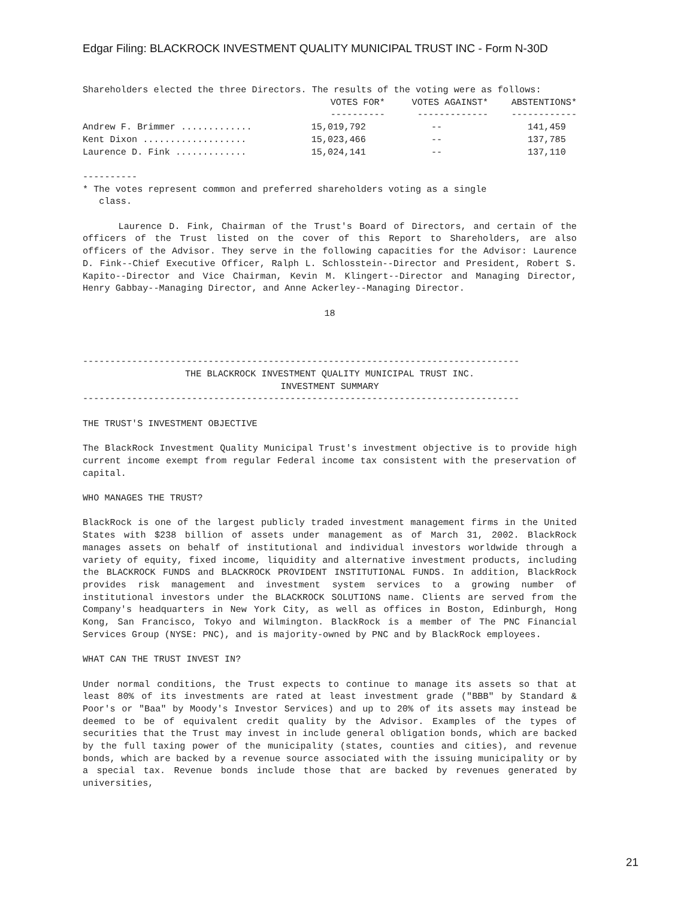Edgar Filing: BLACKROCK INVESTMENT QUALITY MUNICIPAL TRUST INC - Form N-30D
Shareholders elected the three Directors. The results of the voting were as follows:
| | VOTES FOR* | VOTES AGAINST* | ABSTENTIONS* |
| --- | --- | --- | --- |
| | ---------- | ------------- | ------------ |
| Andrew F. Brimmer ............. | 15,019,792 | -- | 141,459 |
| Kent Dixon ................... | 15,023,466 | -- | 137,785 |
| Laurence D. Fink ............. | 15,024,141 | -- | 137,110 |
----------
* The votes represent common and preferred shareholders voting as a single
class.
Laurence D. Fink, Chairman of the Trust's Board of Directors, and certain of the officers of the Trust listed on the cover of this Report to Shareholders, are also officers of the Advisor. They serve in the following capacities for the Advisor: Laurence D. Fink--Chief Executive Officer, Ralph L. Schlosstein--Director and President, Robert S. Kapito--Director and Vice Chairman, Kevin M. Klingert--Director and Managing Director, Henry Gabbay--Managing Director, and Anne Ackerley--Managing Director.
18
--------------------------------------------------------------------------------
THE BLACKROCK INVESTMENT QUALITY MUNICIPAL TRUST INC.
INVESTMENT SUMMARY
--------------------------------------------------------------------------------
THE TRUST'S INVESTMENT OBJECTIVE
The BlackRock Investment Quality Municipal Trust's investment objective is to provide high current income exempt from regular Federal income tax consistent with the preservation of capital.
WHO MANAGES THE TRUST?
BlackRock is one of the largest publicly traded investment management firms in the United States with $238 billion of assets under management as of March 31, 2002. BlackRock manages assets on behalf of institutional and individual investors worldwide through a variety of equity, fixed income, liquidity and alternative investment products, including the BLACKROCK FUNDS and BLACKROCK PROVIDENT INSTITUTIONAL FUNDS. In addition, BlackRock provides risk management and investment system services to a growing number of institutional investors under the BLACKROCK SOLUTIONS name. Clients are served from the Company's headquarters in New York City, as well as offices in Boston, Edinburgh, Hong Kong, San Francisco, Tokyo and Wilmington. BlackRock is a member of The PNC Financial Services Group (NYSE: PNC), and is majority-owned by PNC and by BlackRock employees.
WHAT CAN THE TRUST INVEST IN?
Under normal conditions, the Trust expects to continue to manage its assets so that at least 80% of its investments are rated at least investment grade ("BBB" by Standard & Poor's or "Baa" by Moody's Investor Services) and up to 20% of its assets may instead be deemed to be of equivalent credit quality by the Advisor. Examples of the types of securities that the Trust may invest in include general obligation bonds, which are backed by the full taxing power of the municipality (states, counties and cities), and revenue bonds, which are backed by a revenue source associated with the issuing municipality or by a special tax. Revenue bonds include those that are backed by revenues generated by universities,
21